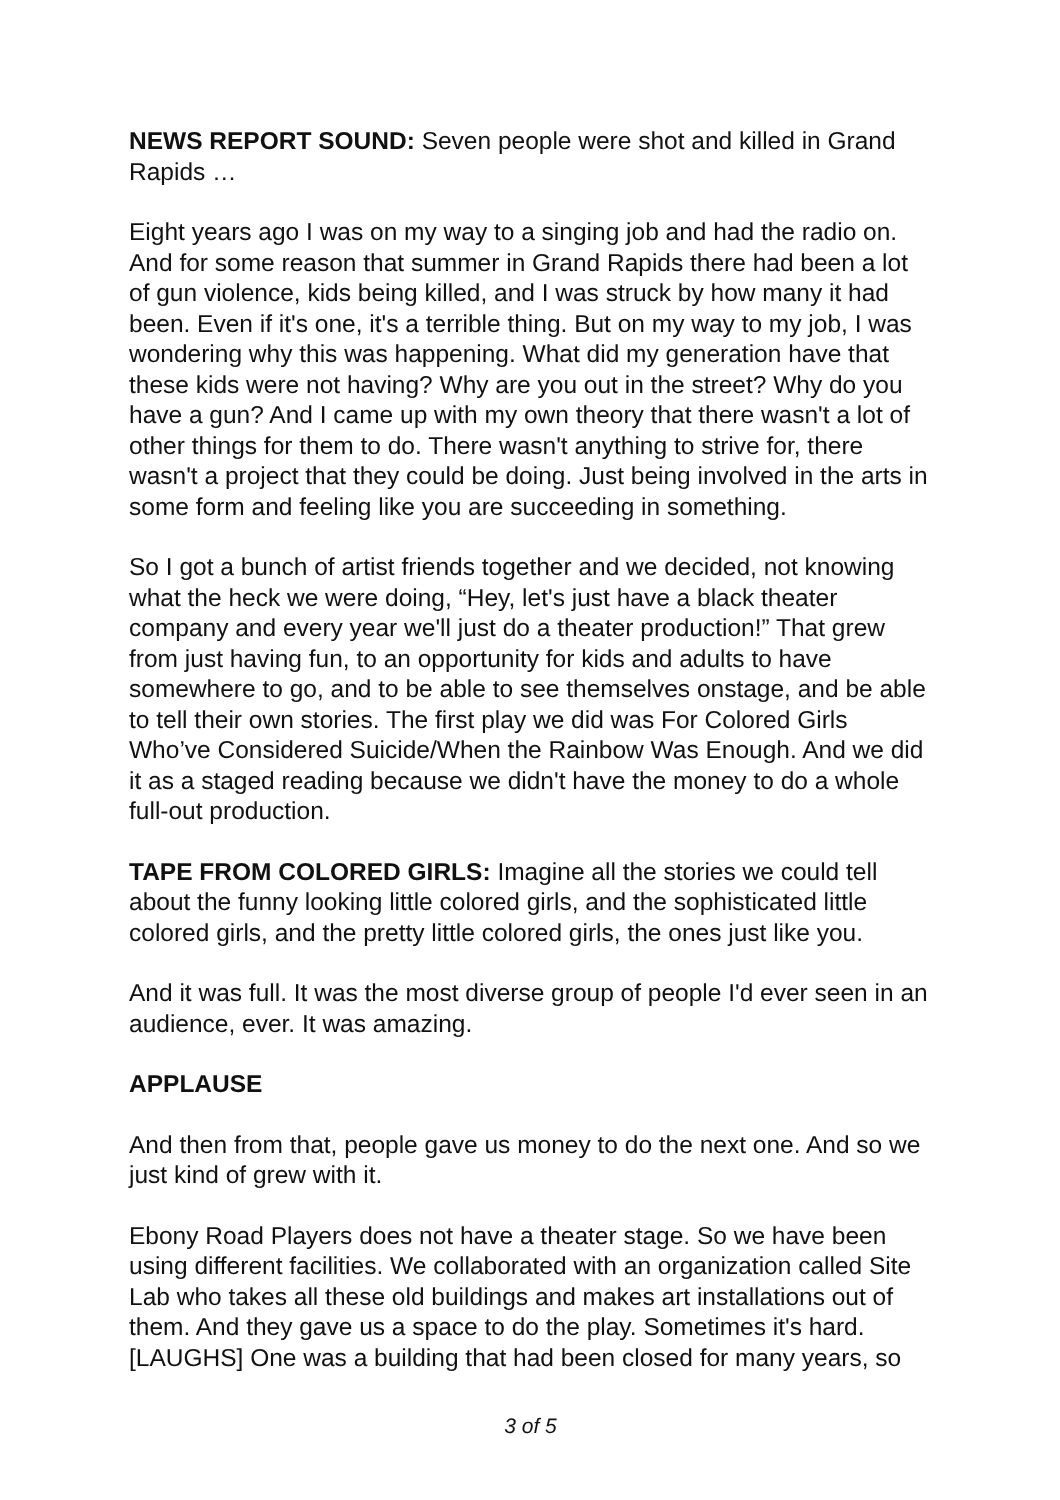NEWS REPORT SOUND: Seven people were shot and killed in Grand Rapids …
Eight years ago I was on my way to a singing job and had the radio on. And for some reason that summer in Grand Rapids there had been a lot of gun violence, kids being killed, and I was struck by how many it had been. Even if it's one, it's a terrible thing. But on my way to my job, I was wondering why this was happening. What did my generation have that these kids were not having? Why are you out in the street? Why do you have a gun? And I came up with my own theory that there wasn't a lot of other things for them to do. There wasn't anything to strive for, there wasn't a project that they could be doing. Just being involved in the arts in some form and feeling like you are succeeding in something.
So I got a bunch of artist friends together and we decided, not knowing what the heck we were doing, “Hey, let's just have a black theater company and every year we'll just do a theater production!” That grew from just having fun, to an opportunity for kids and adults to have somewhere to go, and to be able to see themselves onstage, and be able to tell their own stories. The first play we did was For Colored Girls Who’ve Considered Suicide/When the Rainbow Was Enough. And we did it as a staged reading because we didn't have the money to do a whole full-out production.
TAPE FROM COLORED GIRLS: Imagine all the stories we could tell about the funny looking little colored girls, and the sophisticated little colored girls, and the pretty little colored girls, the ones just like you.
And it was full. It was the most diverse group of people I'd ever seen in an audience, ever. It was amazing.
APPLAUSE
And then from that, people gave us money to do the next one. And so we just kind of grew with it.
Ebony Road Players does not have a theater stage. So we have been using different facilities. We collaborated with an organization called Site Lab who takes all these old buildings and makes art installations out of them. And they gave us a space to do the play. Sometimes it's hard. [LAUGHS] One was a building that had been closed for many years, so
3 of 5